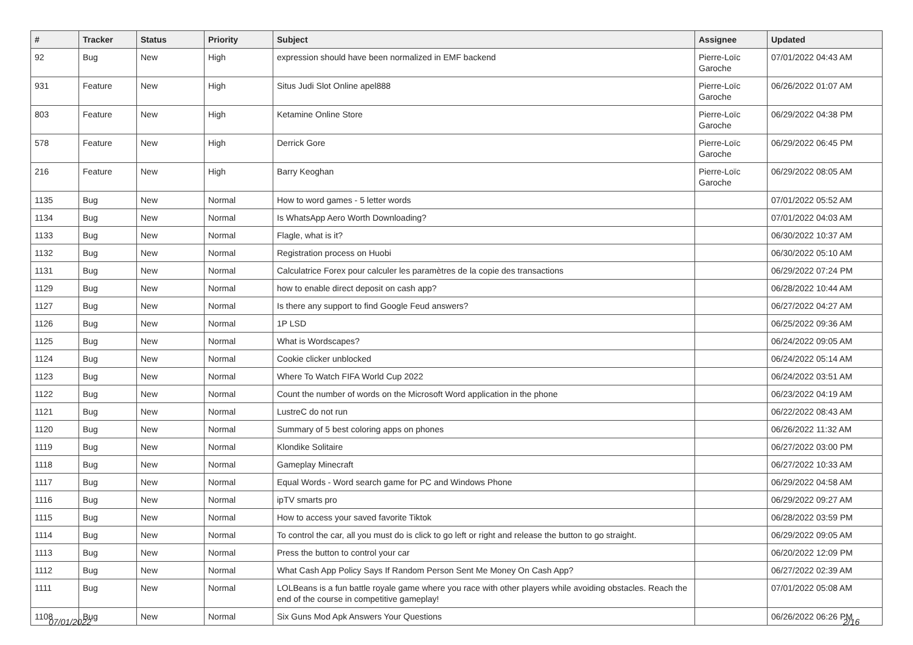| # | Tracker | Status | Priority | Subject | Assignee | Updated |
| --- | --- | --- | --- | --- | --- | --- |
| 92 | Bug | New | High | expression should have been normalized in EMF backend | Pierre-Loïc Garoche | 07/01/2022 04:43 AM |
| 931 | Feature | New | High | Situs Judi Slot Online apel888 | Pierre-Loïc Garoche | 06/26/2022 01:07 AM |
| 803 | Feature | New | High | Ketamine Online Store | Pierre-Loïc Garoche | 06/29/2022 04:38 PM |
| 578 | Feature | New | High | Derrick Gore | Pierre-Loïc Garoche | 06/29/2022 06:45 PM |
| 216 | Feature | New | High | Barry Keoghan | Pierre-Loïc Garoche | 06/29/2022 08:05 AM |
| 1135 | Bug | New | Normal | How to word games - 5 letter words | | 07/01/2022 05:52 AM |
| 1134 | Bug | New | Normal | Is WhatsApp Aero Worth Downloading? | | 07/01/2022 04:03 AM |
| 1133 | Bug | New | Normal | Flagle, what is it? | | 06/30/2022 10:37 AM |
| 1132 | Bug | New | Normal | Registration process on Huobi | | 06/30/2022 05:10 AM |
| 1131 | Bug | New | Normal | Calculatrice Forex pour calculer les paramètres de la copie des transactions | | 06/29/2022 07:24 PM |
| 1129 | Bug | New | Normal | how to enable direct deposit on cash app? | | 06/28/2022 10:44 AM |
| 1127 | Bug | New | Normal | Is there any support to find Google Feud answers? | | 06/27/2022 04:27 AM |
| 1126 | Bug | New | Normal | 1P LSD | | 06/25/2022 09:36 AM |
| 1125 | Bug | New | Normal | What is Wordscapes? | | 06/24/2022 09:05 AM |
| 1124 | Bug | New | Normal | Cookie clicker unblocked | | 06/24/2022 05:14 AM |
| 1123 | Bug | New | Normal | Where To Watch FIFA World Cup 2022 | | 06/24/2022 03:51 AM |
| 1122 | Bug | New | Normal | Count the number of words on the Microsoft Word application in the phone | | 06/23/2022 04:19 AM |
| 1121 | Bug | New | Normal | LustreC do not run | | 06/22/2022 08:43 AM |
| 1120 | Bug | New | Normal | Summary of 5 best coloring apps on phones | | 06/26/2022 11:32 AM |
| 1119 | Bug | New | Normal | Klondike Solitaire | | 06/27/2022 03:00 PM |
| 1118 | Bug | New | Normal | Gameplay Minecraft | | 06/27/2022 10:33 AM |
| 1117 | Bug | New | Normal | Equal Words - Word search game for PC and Windows Phone | | 06/29/2022 04:58 AM |
| 1116 | Bug | New | Normal | ipTV smarts pro | | 06/29/2022 09:27 AM |
| 1115 | Bug | New | Normal | How to access your saved favorite Tiktok | | 06/28/2022 03:59 PM |
| 1114 | Bug | New | Normal | To control the car, all you must do is click to go left or right and release the button to go straight. | | 06/29/2022 09:05 AM |
| 1113 | Bug | New | Normal | Press the button to control your car | | 06/20/2022 12:09 PM |
| 1112 | Bug | New | Normal | What Cash App Policy Says If Random Person Sent Me Money On Cash App? | | 06/27/2022 02:39 AM |
| 1111 | Bug | New | Normal | LOLBeans is a fun battle royale game where you race with other players while avoiding obstacles. Reach the end of the course in competitive gameplay! | | 07/01/2022 05:08 AM |
| 1108 | Bug | New | Normal | Six Guns Mod Apk Answers Your Questions | | 06/26/2022 06:26 PM |
07/01/2022 2/16